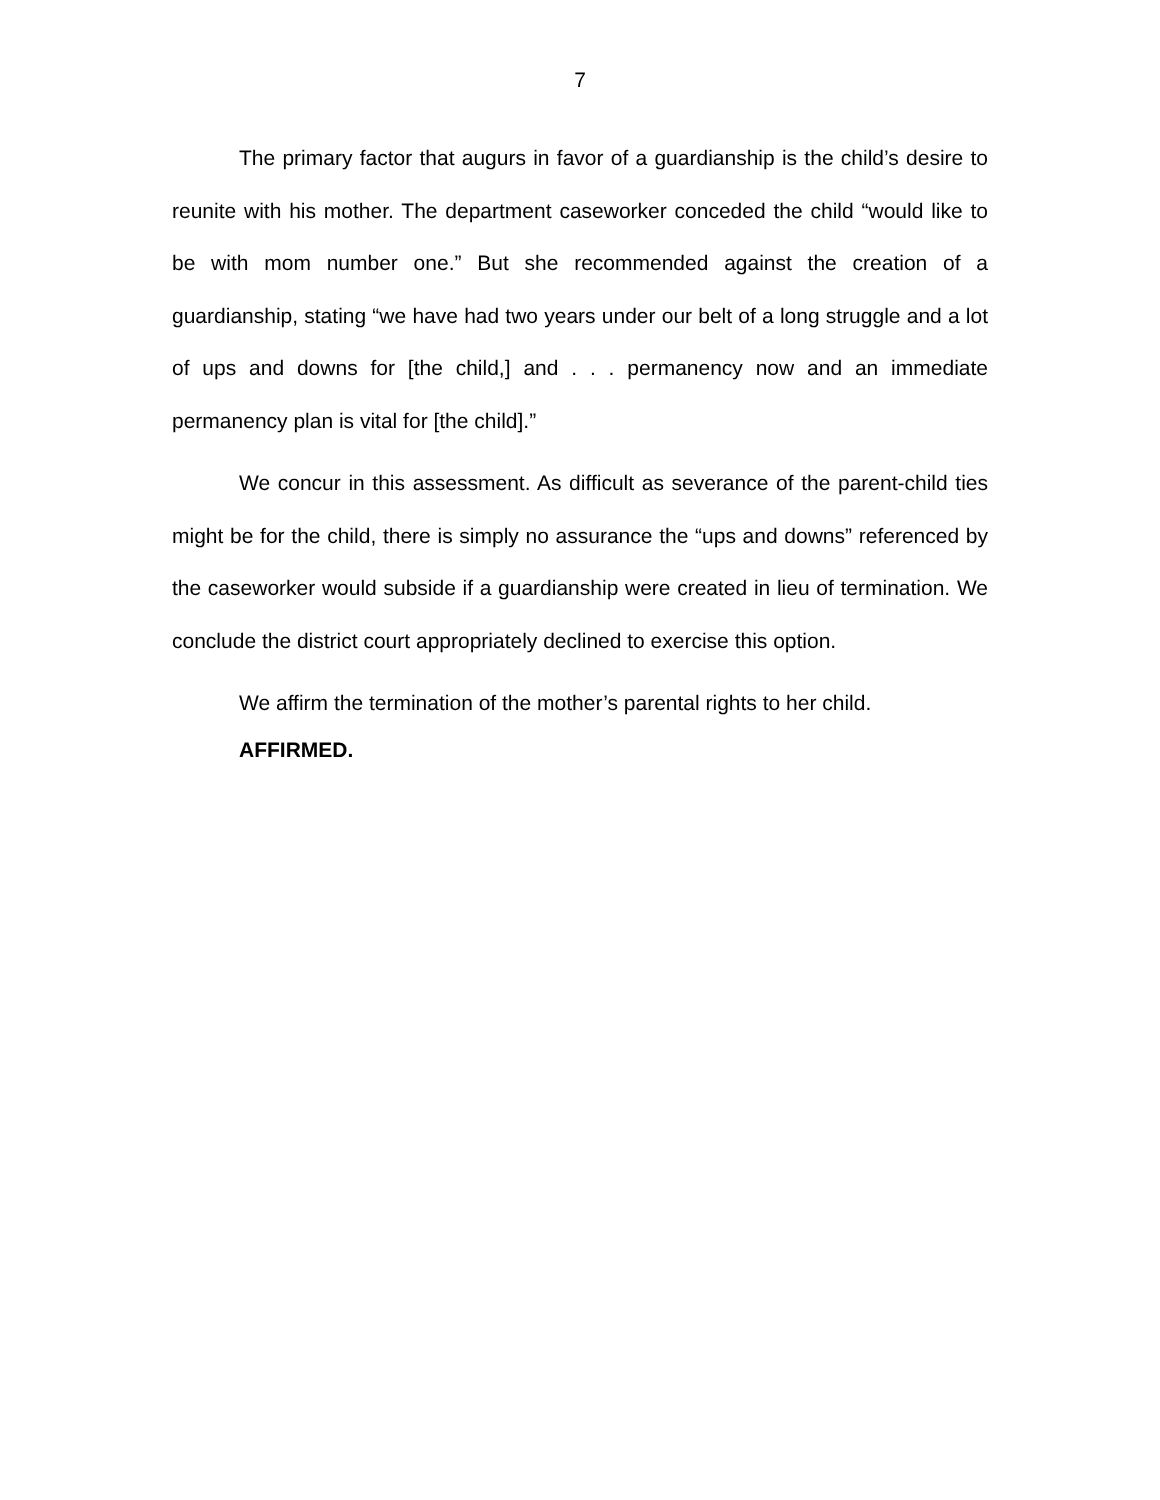7
The primary factor that augurs in favor of a guardianship is the child’s desire to reunite with his mother. The department caseworker conceded the child “would like to be with mom number one.” But she recommended against the creation of a guardianship, stating “we have had two years under our belt of a long struggle and a lot of ups and downs for [the child,] and . . . permanency now and an immediate permanency plan is vital for [the child].”
We concur in this assessment. As difficult as severance of the parent-child ties might be for the child, there is simply no assurance the “ups and downs” referenced by the caseworker would subside if a guardianship were created in lieu of termination. We conclude the district court appropriately declined to exercise this option.
We affirm the termination of the mother’s parental rights to her child.
AFFIRMED.